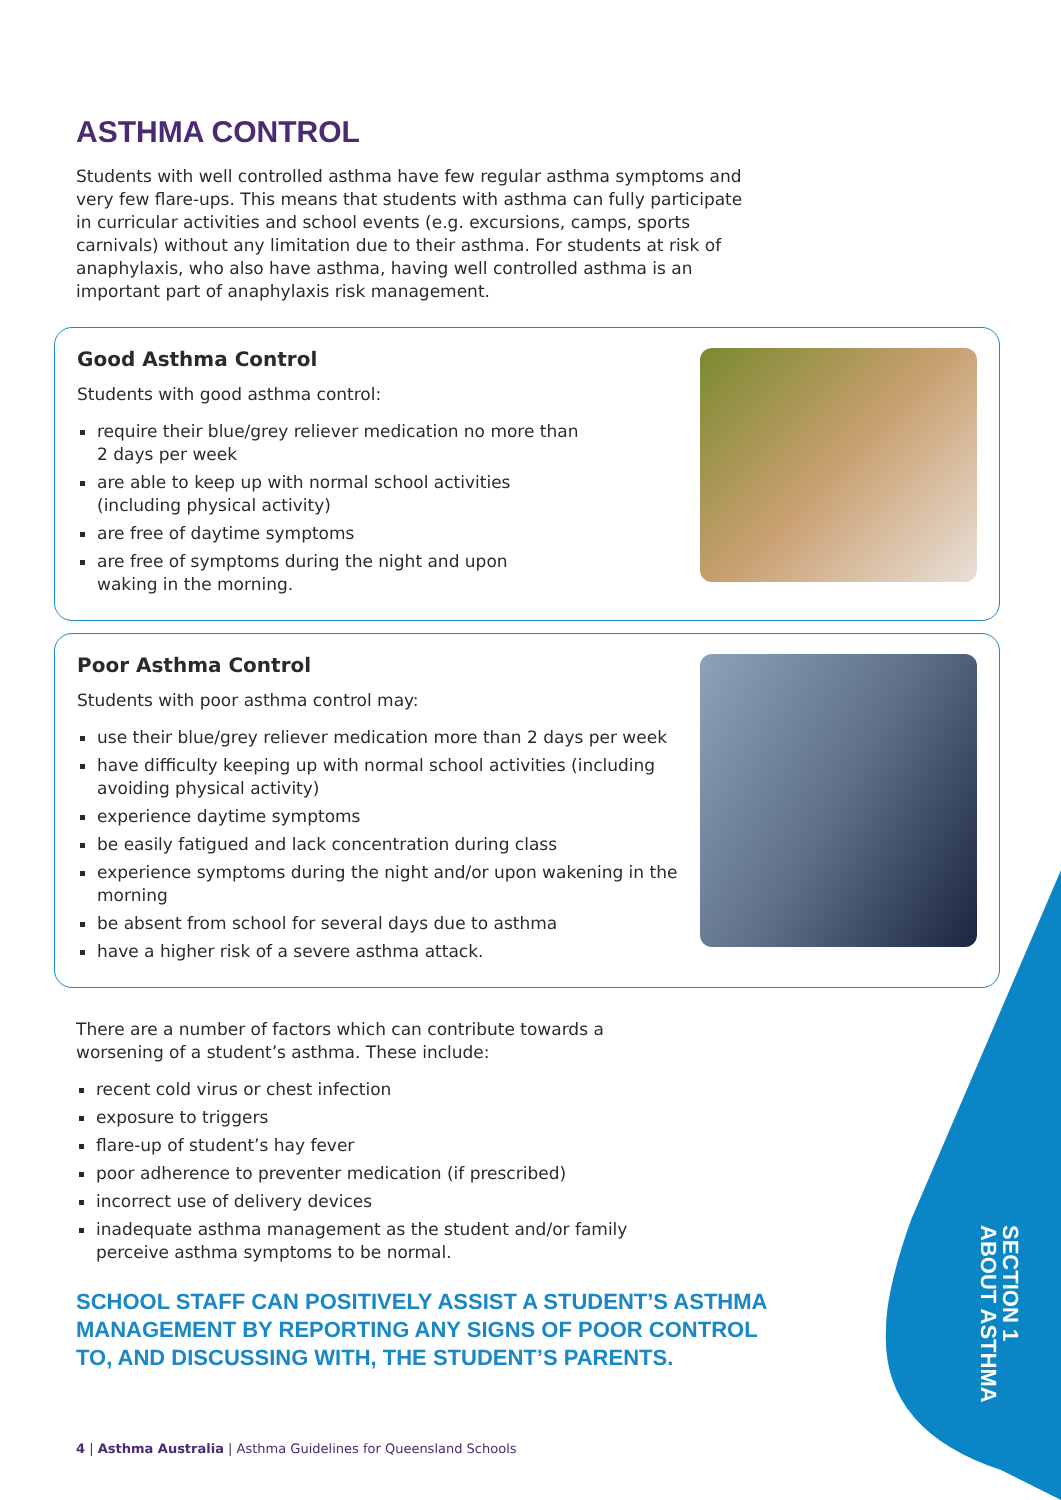ASTHMA CONTROL
Students with well controlled asthma have few regular asthma symptoms and very few flare-ups. This means that students with asthma can fully participate in curricular activities and school events (e.g. excursions, camps, sports carnivals) without any limitation due to their asthma. For students at risk of anaphylaxis, who also have asthma, having well controlled asthma is an important part of anaphylaxis risk management.
Good Asthma Control
Students with good asthma control:
require their blue/grey reliever medication no more than
2 days per week
are able to keep up with normal school activities
(including physical activity)
are free of daytime symptoms
are free of symptoms during the night and upon
waking in the morning.
Poor Asthma Control
Students with poor asthma control may:
use their blue/grey reliever medication more than 2 days per week
have difficulty keeping up with normal school activities (including
avoiding physical activity)
experience daytime symptoms
be easily fatigued and lack concentration during class
experience symptoms during the night and/or upon wakening in the
morning
be absent from school for several days due to asthma
have a higher risk of a severe asthma attack.
There are a number of factors which can contribute towards a worsening of a student’s asthma. These include:
recent cold virus or chest infection
exposure to triggers
flare-up of student’s hay fever
poor adherence to preventer medication (if prescribed)
incorrect use of delivery devices
inadequate asthma management as the student and/or family
perceive asthma symptoms to be normal.
SCHOOL STAFF CAN POSITIVELY ASSIST A STUDENT’S ASTHMA
MANAGEMENT BY REPORTING ANY SIGNS OF POOR CONTROL
TO, AND DISCUSSING WITH, THE STUDENT’S PARENTS.
4 | Asthma Australia | Asthma Guidelines for Queensland Schools
SECTION 1
ABOUT ASTHMA